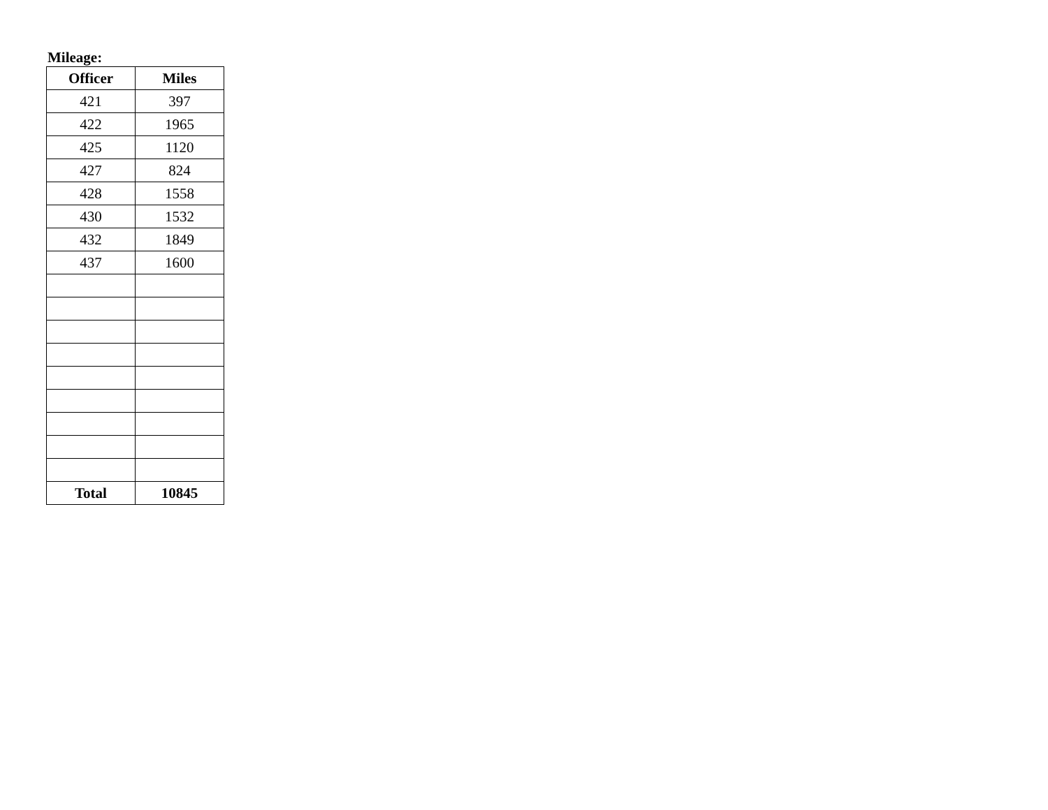Mileage:
| Officer | Miles |
| --- | --- |
| 421 | 397 |
| 422 | 1965 |
| 425 | 1120 |
| 427 | 824 |
| 428 | 1558 |
| 430 | 1532 |
| 432 | 1849 |
| 437 | 1600 |
| Total | 10845 |